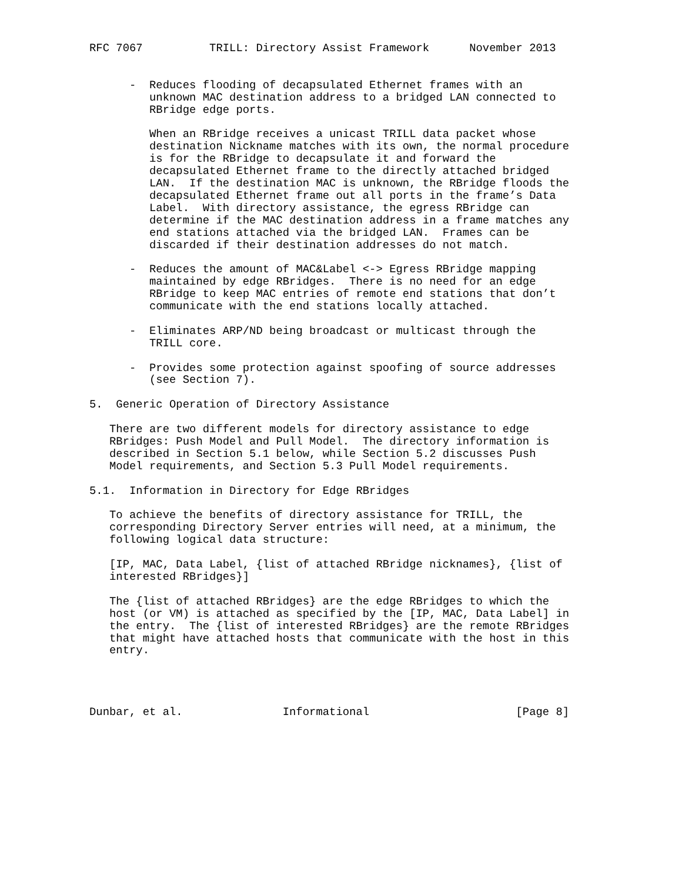RFC 7067          TRILL: Directory Assist Framework      November 2013


      -  Reduces flooding of decapsulated Ethernet frames with an
         unknown MAC destination address to a bridged LAN connected to
         RBridge edge ports.

         When an RBridge receives a unicast TRILL data packet whose
         destination Nickname matches with its own, the normal procedure
         is for the RBridge to decapsulate it and forward the
         decapsulated Ethernet frame to the directly attached bridged
         LAN.  If the destination MAC is unknown, the RBridge floods the
         decapsulated Ethernet frame out all ports in the frame’s Data
         Label.  With directory assistance, the egress RBridge can
         determine if the MAC destination address in a frame matches any
         end stations attached via the bridged LAN.  Frames can be
         discarded if their destination addresses do not match.

      -  Reduces the amount of MAC&Label <-> Egress RBridge mapping
         maintained by edge RBridges.  There is no need for an edge
         RBridge to keep MAC entries of remote end stations that don’t
         communicate with the end stations locally attached.

      -  Eliminates ARP/ND being broadcast or multicast through the
         TRILL core.

      -  Provides some protection against spoofing of source addresses
         (see Section 7).

5.  Generic Operation of Directory Assistance

   There are two different models for directory assistance to edge
   RBridges: Push Model and Pull Model.  The directory information is
   described in Section 5.1 below, while Section 5.2 discusses Push
   Model requirements, and Section 5.3 Pull Model requirements.

5.1.  Information in Directory for Edge RBridges

   To achieve the benefits of directory assistance for TRILL, the
   corresponding Directory Server entries will need, at a minimum, the
   following logical data structure:

   [IP, MAC, Data Label, {list of attached RBridge nicknames}, {list of
   interested RBridges}]

   The {list of attached RBridges} are the edge RBridges to which the
   host (or VM) is attached as specified by the [IP, MAC, Data Label] in
   the entry.  The {list of interested RBridges} are the remote RBridges
   that might have attached hosts that communicate with the host in this
   entry.




Dunbar, et al.               Informational                      [Page 8]